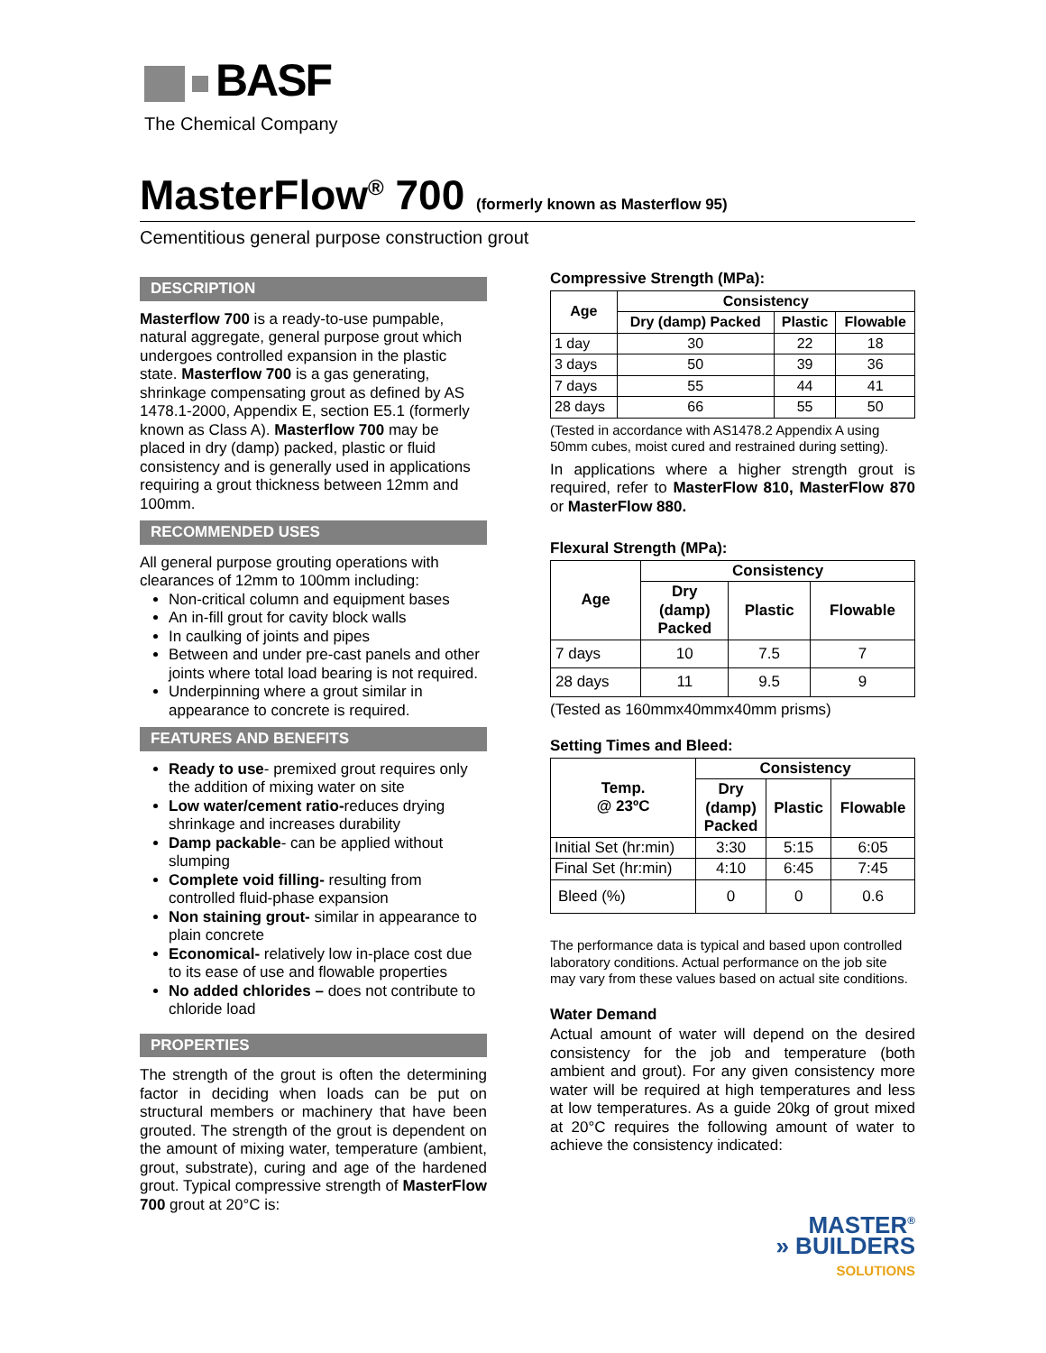BASF
The Chemical Company
MasterFlow<sup>®</sup> 700 (formerly known as Masterflow 95)
Cementitious general purpose construction grout
DESCRIPTION
Masterflow 700 is a ready-to-use pumpable, natural aggregate, general purpose grout which undergoes controlled expansion in the plastic state. Masterflow 700 is a gas generating, shrinkage compensating grout as defined by AS 1478.1-2000, Appendix E, section E5.1 (formerly known as Class A). Masterflow 700 may be placed in dry (damp) packed, plastic or fluid consistency and is generally used in applications requiring a grout thickness between 12mm and 100mm.
RECOMMENDED USES
All general purpose grouting operations with clearances of 12mm to 100mm including:
Non-critical column and equipment bases
An in-fill grout for cavity block walls
In caulking of joints and pipes
Between and under pre-cast panels and other joints where total load bearing is not required.
Underpinning where a grout similar in appearance to concrete is required.
FEATURES AND BENEFITS
Ready to use- premixed grout requires only the addition of mixing water on site
Low water/cement ratio-reduces drying shrinkage and increases durability
Damp packable- can be applied without slumping
Complete void filling- resulting from controlled fluid-phase expansion
Non staining grout- similar in appearance to plain concrete
Economical- relatively low in-place cost due to its ease of use and flowable properties
No added chlorides – does not contribute to chloride load
PROPERTIES
The strength of the grout is often the determining factor in deciding when loads can be put on structural members or machinery that have been grouted. The strength of the grout is dependent on the amount of mixing water, temperature (ambient, grout, substrate), curing and age of the hardened grout. Typical compressive strength of MasterFlow 700 grout at 20°C is:
Compressive Strength (MPa):
| Age | Consistency | | |
| --- | --- | --- | --- |
| | Dry (damp) Packed | Plastic | Flowable |
| 1 day | 30 | 22 | 18 |
| 3 days | 50 | 39 | 36 |
| 7 days | 55 | 44 | 41 |
| 28 days | 66 | 55 | 50 |
(Tested in accordance with AS1478.2 Appendix A using 50mm cubes, moist cured and restrained during setting).
In applications where a higher strength grout is required, refer to MasterFlow 810, MasterFlow 870 or MasterFlow 880.
Flexural Strength (MPa):
| Age | Consistency | | |
| --- | --- | --- | --- |
| | Dry (damp) Packed | Plastic | Flowable |
| 7 days | 10 | 7.5 | 7 |
| 28 days | 11 | 9.5 | 9 |
(Tested as 160mmx40mmx40mm prisms)
Setting Times and Bleed:
| Temp. @ 23ºC | Consistency | | |
| --- | --- | --- | --- |
| | Dry (damp) Packed | Plastic | Flowable |
| Initial Set (hr:min) | 3:30 | 5:15 | 6:05 |
| Final Set (hr:min) | 4:10 | 6:45 | 7:45 |
| Bleed (%) | 0 | 0 | 0.6 |
The performance data is typical and based upon controlled laboratory conditions. Actual performance on the job site may vary from these values based on actual site conditions.
Water Demand
Actual amount of water will depend on the desired consistency for the job and temperature (both ambient and grout). For any given consistency more water will be required at high temperatures and less at low temperatures. As a guide 20kg of grout mixed at 20°C requires the following amount of water to achieve the consistency indicated:
MASTER<sup>®</sup>
» BUILDERS
SOLUTIONS